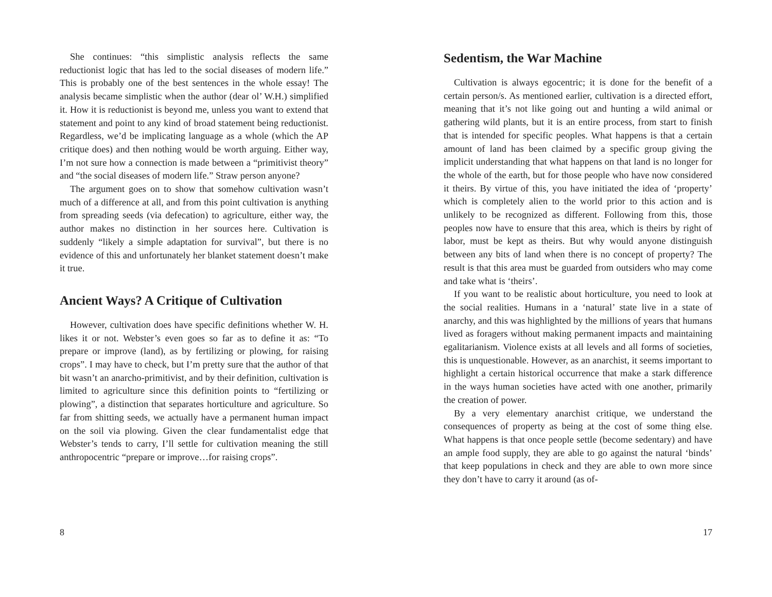She continues: “this simplistic analysis reflects the same reductionist logic that has led to the social diseases of modern life.” This is probably one of the best sentences in the whole essay! The analysis became simplistic when the author (dear ol’ W.H.) simplified it. How it is reductionist is beyond me, unless you want to extend that statement and point to any kind of broad statement being reductionist. Regardless, we’d be implicating language as a whole (which the AP critique does) and then nothing would be worth arguing. Either way, I’m not sure how a connection is made between a “primitivist theory” and “the social diseases of modern life.” Straw person anyone?
The argument goes on to show that somehow cultivation wasn’t much of a difference at all, and from this point cultivation is anything from spreading seeds (via defecation) to agriculture, either way, the author makes no distinction in her sources here. Cultivation is suddenly “likely a simple adaptation for survival”, but there is no evidence of this and unfortunately her blanket statement doesn’t make it true.
Ancient Ways? A Critique of Cultivation
However, cultivation does have specific definitions whether W. H. likes it or not. Webster’s even goes so far as to define it as: “To prepare or improve (land), as by fertilizing or plowing, for raising crops”. I may have to check, but I’m pretty sure that the author of that bit wasn’t an anarcho-primitivist, and by their definition, cultivation is limited to agriculture since this definition points to “fertilizing or plowing”, a distinction that separates horticulture and agriculture. So far from shitting seeds, we actually have a permanent human impact on the soil via plowing. Given the clear fundamentalist edge that Webster’s tends to carry, I’ll settle for cultivation meaning the still anthropocentric “prepare or improve…for raising crops”.
8
Sedentism, the War Machine
Cultivation is always egocentric; it is done for the benefit of a certain person/s. As mentioned earlier, cultivation is a directed effort, meaning that it’s not like going out and hunting a wild animal or gathering wild plants, but it is an entire process, from start to finish that is intended for specific peoples. What happens is that a certain amount of land has been claimed by a specific group giving the implicit understanding that what happens on that land is no longer for the whole of the earth, but for those people who have now considered it theirs. By virtue of this, you have initiated the idea of ‘property’ which is completely alien to the world prior to this action and is unlikely to be recognized as different. Following from this, those peoples now have to ensure that this area, which is theirs by right of labor, must be kept as theirs. But why would anyone distinguish between any bits of land when there is no concept of property? The result is that this area must be guarded from outsiders who may come and take what is ‘theirs’.
If you want to be realistic about horticulture, you need to look at the social realities. Humans in a ‘natural’ state live in a state of anarchy, and this was highlighted by the millions of years that humans lived as foragers without making permanent impacts and maintaining egalitarianism. Violence exists at all levels and all forms of societies, this is unquestionable. However, as an anarchist, it seems important to highlight a certain historical occurrence that make a stark difference in the ways human societies have acted with one another, primarily the creation of power.
By a very elementary anarchist critique, we understand the consequences of property as being at the cost of some thing else. What happens is that once people settle (become sedentary) and have an ample food supply, they are able to go against the natural ‘binds’ that keep populations in check and they are able to own more since they don’t have to carry it around (as of-
17